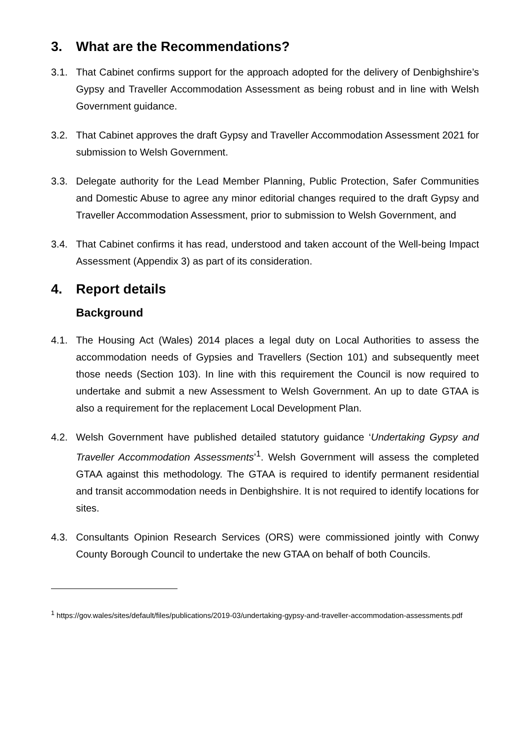3. What are the Recommendations?
3.1. That Cabinet confirms support for the approach adopted for the delivery of Denbighshire’s Gypsy and Traveller Accommodation Assessment as being robust and in line with Welsh Government guidance.
3.2. That Cabinet approves the draft Gypsy and Traveller Accommodation Assessment 2021 for submission to Welsh Government.
3.3. Delegate authority for the Lead Member Planning, Public Protection, Safer Communities and Domestic Abuse to agree any minor editorial changes required to the draft Gypsy and Traveller Accommodation Assessment, prior to submission to Welsh Government, and
3.4. That Cabinet confirms it has read, understood and taken account of the Well-being Impact Assessment (Appendix 3) as part of its consideration.
4. Report details
Background
4.1. The Housing Act (Wales) 2014 places a legal duty on Local Authorities to assess the accommodation needs of Gypsies and Travellers (Section 101) and subsequently meet those needs (Section 103). In line with this requirement the Council is now required to undertake and submit a new Assessment to Welsh Government. An up to date GTAA is also a requirement for the replacement Local Development Plan.
4.2. Welsh Government have published detailed statutory guidance ‘Undertaking Gypsy and Traveller Accommodation Assessments’<sup>1</sup>. Welsh Government will assess the completed GTAA against this methodology. The GTAA is required to identify permanent residential and transit accommodation needs in Denbighshire. It is not required to identify locations for sites.
4.3. Consultants Opinion Research Services (ORS) were commissioned jointly with Conwy County Borough Council to undertake the new GTAA on behalf of both Councils.
<sup>1</sup> https://gov.wales/sites/default/files/publications/2019-03/undertaking-gypsy-and-traveller-accommodation-assessments.pdf